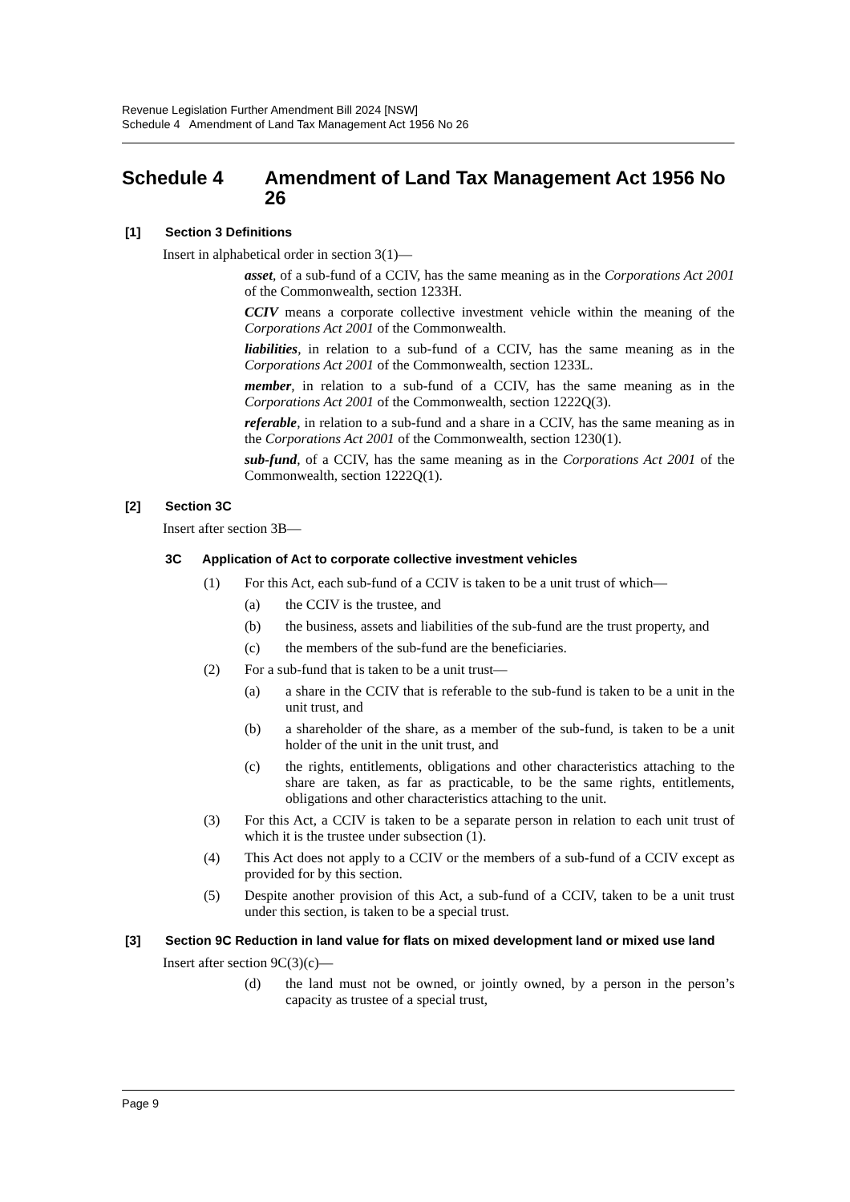Revenue Legislation Further Amendment Bill 2024 [NSW]
Schedule 4 Amendment of Land Tax Management Act 1956 No 26
Schedule 4 Amendment of Land Tax Management Act 1956 No 26
[1] Section 3 Definitions
Insert in alphabetical order in section 3(1)—
asset, of a sub-fund of a CCIV, has the same meaning as in the Corporations Act 2001 of the Commonwealth, section 1233H.
CCIV means a corporate collective investment vehicle within the meaning of the Corporations Act 2001 of the Commonwealth.
liabilities, in relation to a sub-fund of a CCIV, has the same meaning as in the Corporations Act 2001 of the Commonwealth, section 1233L.
member, in relation to a sub-fund of a CCIV, has the same meaning as in the Corporations Act 2001 of the Commonwealth, section 1222Q(3).
referable, in relation to a sub-fund and a share in a CCIV, has the same meaning as in the Corporations Act 2001 of the Commonwealth, section 1230(1).
sub-fund, of a CCIV, has the same meaning as in the Corporations Act 2001 of the Commonwealth, section 1222Q(1).
[2] Section 3C
Insert after section 3B—
3C Application of Act to corporate collective investment vehicles
(1) For this Act, each sub-fund of a CCIV is taken to be a unit trust of which—
(a) the CCIV is the trustee, and
(b) the business, assets and liabilities of the sub-fund are the trust property, and
(c) the members of the sub-fund are the beneficiaries.
(2) For a sub-fund that is taken to be a unit trust—
(a) a share in the CCIV that is referable to the sub-fund is taken to be a unit in the unit trust, and
(b) a shareholder of the share, as a member of the sub-fund, is taken to be a unit holder of the unit in the unit trust, and
(c) the rights, entitlements, obligations and other characteristics attaching to the share are taken, as far as practicable, to be the same rights, entitlements, obligations and other characteristics attaching to the unit.
(3) For this Act, a CCIV is taken to be a separate person in relation to each unit trust of which it is the trustee under subsection (1).
(4) This Act does not apply to a CCIV or the members of a sub-fund of a CCIV except as provided for by this section.
(5) Despite another provision of this Act, a sub-fund of a CCIV, taken to be a unit trust under this section, is taken to be a special trust.
[3] Section 9C Reduction in land value for flats on mixed development land or mixed use land
Insert after section 9C(3)(c)—
(d) the land must not be owned, or jointly owned, by a person in the person’s capacity as trustee of a special trust,
Page 9